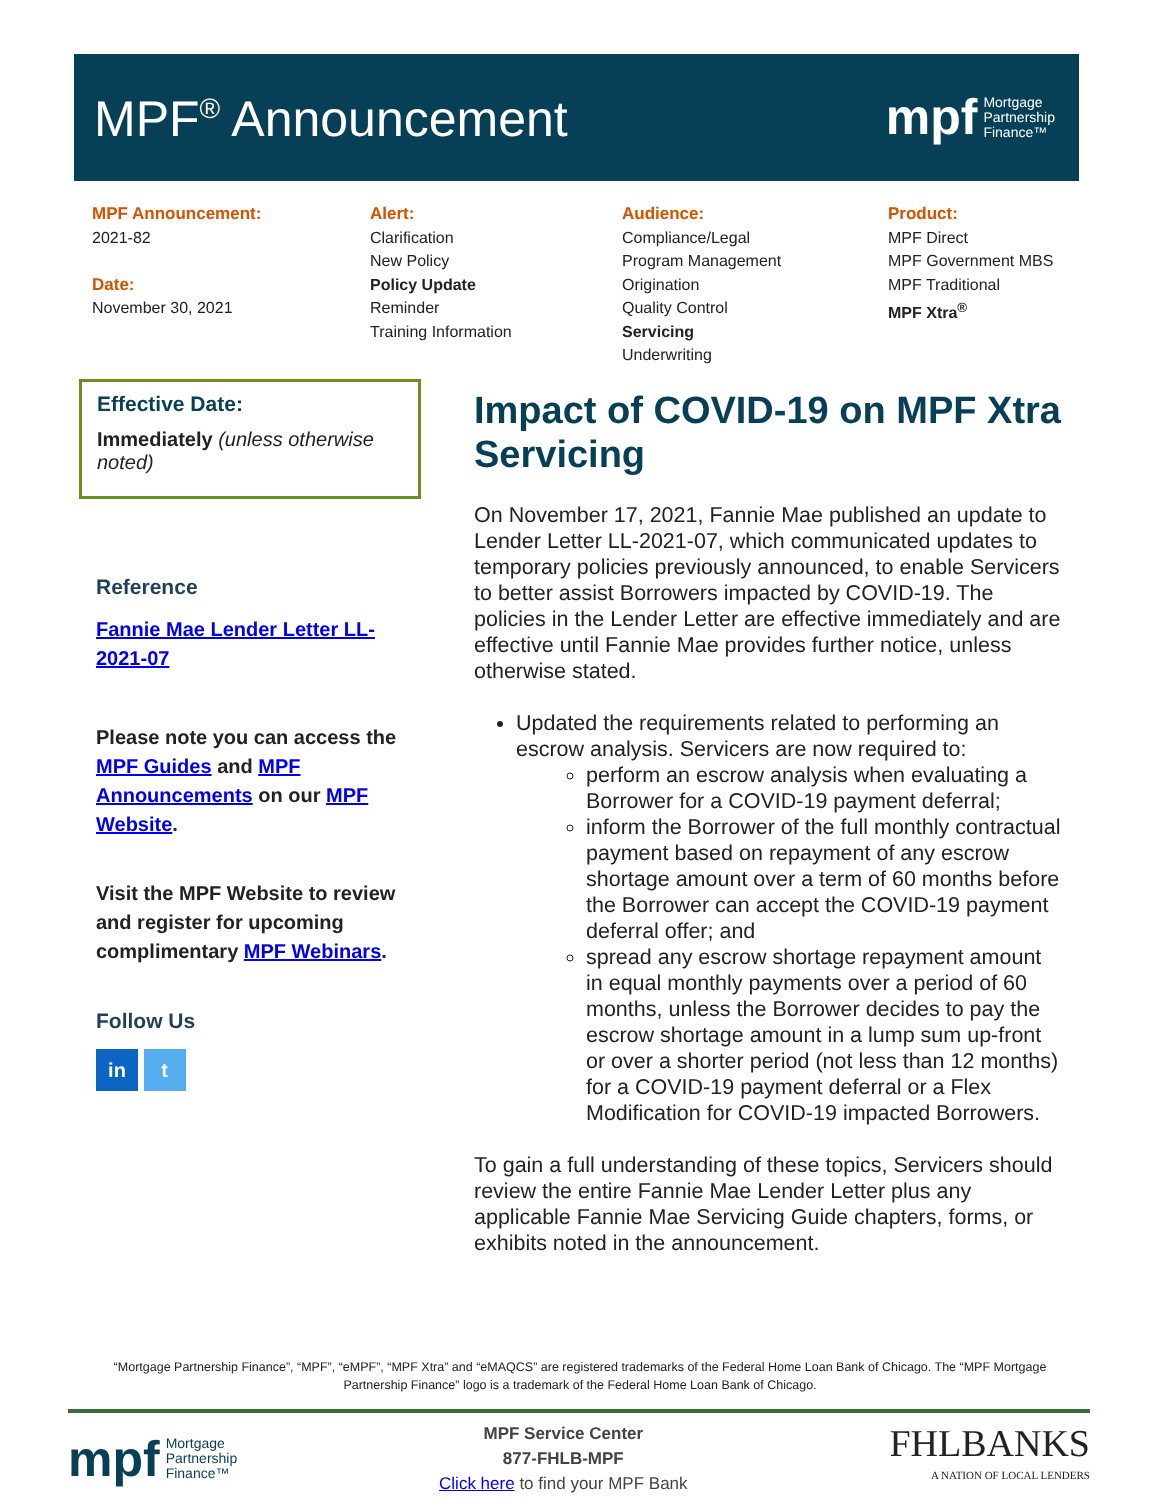MPF<sup>®</sup> Announcement
mpf Mortgage
Partnership
Finance™
MPF Announcement:
2021-82
Date:
November 30, 2021
Alert:
Clarification
New Policy
Policy Update
Reminder
Training Information
Audience:
Compliance/Legal
Program Management
Origination
Quality Control
Servicing
Underwriting
Product:
MPF Direct
MPF Government MBS
MPF Traditional
MPF Xtra<sup>®</sup>
Effective Date:
Immediately (unless otherwise noted)
Reference
Fannie Mae Lender Letter LL-2021-07
Please note you can access the MPF Guides and MPF Announcements on our MPF Website.
Visit the MPF Website to review and register for upcoming complimentary MPF Webinars.
Follow Us
in t
Impact of COVID-19 on MPF Xtra Servicing
On November 17, 2021, Fannie Mae published an update to Lender Letter LL-2021-07, which communicated updates to temporary policies previously announced, to enable Servicers to better assist Borrowers impacted by COVID-19. The policies in the Lender Letter are effective immediately and are effective until Fannie Mae provides further notice, unless otherwise stated.
Updated the requirements related to performing an escrow analysis. Servicers are now required to:
perform an escrow analysis when evaluating a Borrower for a COVID-19 payment deferral;
inform the Borrower of the full monthly contractual payment based on repayment of any escrow shortage amount over a term of 60 months before the Borrower can accept the COVID-19 payment deferral offer; and
spread any escrow shortage repayment amount in equal monthly payments over a period of 60 months, unless the Borrower decides to pay the escrow shortage amount in a lump sum up-front or over a shorter period (not less than 12 months) for a COVID-19 payment deferral or a Flex Modification for COVID-19 impacted Borrowers.
To gain a full understanding of these topics, Servicers should review the entire Fannie Mae Lender Letter plus any applicable Fannie Mae Servicing Guide chapters, forms, or exhibits noted in the announcement.
“Mortgage Partnership Finance”, “MPF”, “eMPF”, “MPF Xtra” and “eMAQCS” are registered trademarks of the Federal Home Loan Bank of Chicago. The “MPF Mortgage Partnership Finance” logo is a trademark of the Federal Home Loan Bank of Chicago.
mpf Mortgage
Partnership
Finance™
MPF Service Center
877-FHLB-MPF
Click here to find your MPF Bank
FHLBANKS
A NATION OF LOCAL LENDERS